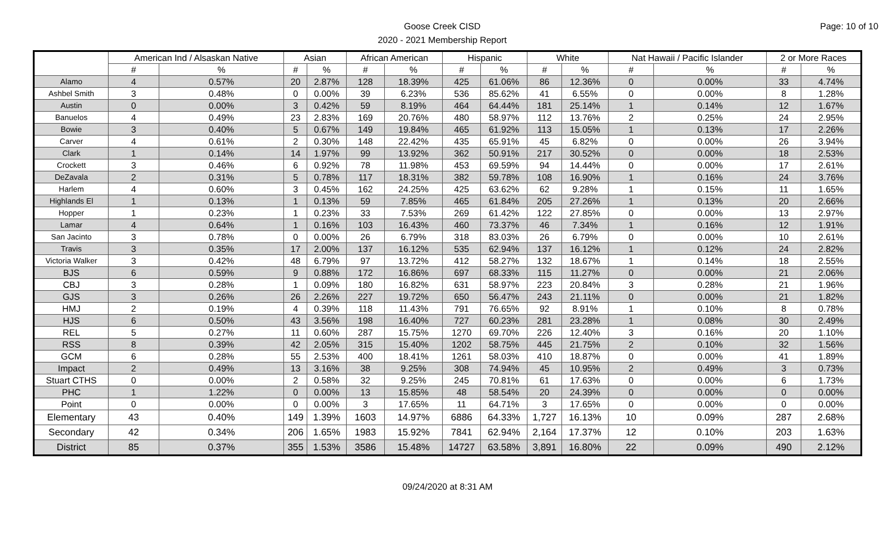Goose Creek CISD
2020 - 2021 Membership Report
Page: 10 of 10
| | American Ind / Alsaskan Native | | Asian | | African American | | Hispanic | | White | | Nat Hawaii / Pacific Islander | | 2 or More Races | |
| --- | --- | --- | --- | --- | --- | --- | --- | --- | --- | --- | --- | --- | --- | --- |
| | # | % | # | % | # | % | # | % | # | % | # | % | # | % |
| Alamo | 4 | 0.57% | 20 | 2.87% | 128 | 18.39% | 425 | 61.06% | 86 | 12.36% | 0 | 0.00% | 33 | 4.74% |
| Ashbel Smith | 3 | 0.48% | 0 | 0.00% | 39 | 6.23% | 536 | 85.62% | 41 | 6.55% | 0 | 0.00% | 8 | 1.28% |
| Austin | 0 | 0.00% | 3 | 0.42% | 59 | 8.19% | 464 | 64.44% | 181 | 25.14% | 1 | 0.14% | 12 | 1.67% |
| Banuelos | 4 | 0.49% | 23 | 2.83% | 169 | 20.76% | 480 | 58.97% | 112 | 13.76% | 2 | 0.25% | 24 | 2.95% |
| Bowie | 3 | 0.40% | 5 | 0.67% | 149 | 19.84% | 465 | 61.92% | 113 | 15.05% | 1 | 0.13% | 17 | 2.26% |
| Carver | 4 | 0.61% | 2 | 0.30% | 148 | 22.42% | 435 | 65.91% | 45 | 6.82% | 0 | 0.00% | 26 | 3.94% |
| Clark | 1 | 0.14% | 14 | 1.97% | 99 | 13.92% | 362 | 50.91% | 217 | 30.52% | 0 | 0.00% | 18 | 2.53% |
| Crockett | 3 | 0.46% | 6 | 0.92% | 78 | 11.98% | 453 | 69.59% | 94 | 14.44% | 0 | 0.00% | 17 | 2.61% |
| DeZavala | 2 | 0.31% | 5 | 0.78% | 117 | 18.31% | 382 | 59.78% | 108 | 16.90% | 1 | 0.16% | 24 | 3.76% |
| Harlem | 4 | 0.60% | 3 | 0.45% | 162 | 24.25% | 425 | 63.62% | 62 | 9.28% | 1 | 0.15% | 11 | 1.65% |
| Highlands El | 1 | 0.13% | 1 | 0.13% | 59 | 7.85% | 465 | 61.84% | 205 | 27.26% | 1 | 0.13% | 20 | 2.66% |
| Hopper | 1 | 0.23% | 1 | 0.23% | 33 | 7.53% | 269 | 61.42% | 122 | 27.85% | 0 | 0.00% | 13 | 2.97% |
| Lamar | 4 | 0.64% | 1 | 0.16% | 103 | 16.43% | 460 | 73.37% | 46 | 7.34% | 1 | 0.16% | 12 | 1.91% |
| San Jacinto | 3 | 0.78% | 0 | 0.00% | 26 | 6.79% | 318 | 83.03% | 26 | 6.79% | 0 | 0.00% | 10 | 2.61% |
| Travis | 3 | 0.35% | 17 | 2.00% | 137 | 16.12% | 535 | 62.94% | 137 | 16.12% | 1 | 0.12% | 24 | 2.82% |
| Victoria Walker | 3 | 0.42% | 48 | 6.79% | 97 | 13.72% | 412 | 58.27% | 132 | 18.67% | 1 | 0.14% | 18 | 2.55% |
| BJS | 6 | 0.59% | 9 | 0.88% | 172 | 16.86% | 697 | 68.33% | 115 | 11.27% | 0 | 0.00% | 21 | 2.06% |
| CBJ | 3 | 0.28% | 1 | 0.09% | 180 | 16.82% | 631 | 58.97% | 223 | 20.84% | 3 | 0.28% | 21 | 1.96% |
| GJS | 3 | 0.26% | 26 | 2.26% | 227 | 19.72% | 650 | 56.47% | 243 | 21.11% | 0 | 0.00% | 21 | 1.82% |
| HMJ | 2 | 0.19% | 4 | 0.39% | 118 | 11.43% | 791 | 76.65% | 92 | 8.91% | 1 | 0.10% | 8 | 0.78% |
| HJS | 6 | 0.50% | 43 | 3.56% | 198 | 16.40% | 727 | 60.23% | 281 | 23.28% | 1 | 0.08% | 30 | 2.49% |
| REL | 5 | 0.27% | 11 | 0.60% | 287 | 15.75% | 1270 | 69.70% | 226 | 12.40% | 3 | 0.16% | 20 | 1.10% |
| RSS | 8 | 0.39% | 42 | 2.05% | 315 | 15.40% | 1202 | 58.75% | 445 | 21.75% | 2 | 0.10% | 32 | 1.56% |
| GCM | 6 | 0.28% | 55 | 2.53% | 400 | 18.41% | 1261 | 58.03% | 410 | 18.87% | 0 | 0.00% | 41 | 1.89% |
| Impact | 2 | 0.49% | 13 | 3.16% | 38 | 9.25% | 308 | 74.94% | 45 | 10.95% | 2 | 0.49% | 3 | 0.73% |
| Stuart CTHS | 0 | 0.00% | 2 | 0.58% | 32 | 9.25% | 245 | 70.81% | 61 | 17.63% | 0 | 0.00% | 6 | 1.73% |
| PHC | 1 | 1.22% | 0 | 0.00% | 13 | 15.85% | 48 | 58.54% | 20 | 24.39% | 0 | 0.00% | 0 | 0.00% |
| Point | 0 | 0.00% | 0 | 0.00% | 3 | 17.65% | 11 | 64.71% | 3 | 17.65% | 0 | 0.00% | 0 | 0.00% |
| Elementary | 43 | 0.40% | 149 | 1.39% | 1603 | 14.97% | 6886 | 64.33% | 1,727 | 16.13% | 10 | 0.09% | 287 | 2.68% |
| Secondary | 42 | 0.34% | 206 | 1.65% | 1983 | 15.92% | 7841 | 62.94% | 2,164 | 17.37% | 12 | 0.10% | 203 | 1.63% |
| District | 85 | 0.37% | 355 | 1.53% | 3586 | 15.48% | 14727 | 63.58% | 3,891 | 16.80% | 22 | 0.09% | 490 | 2.12% |
09/24/2020 at 8:31 AM